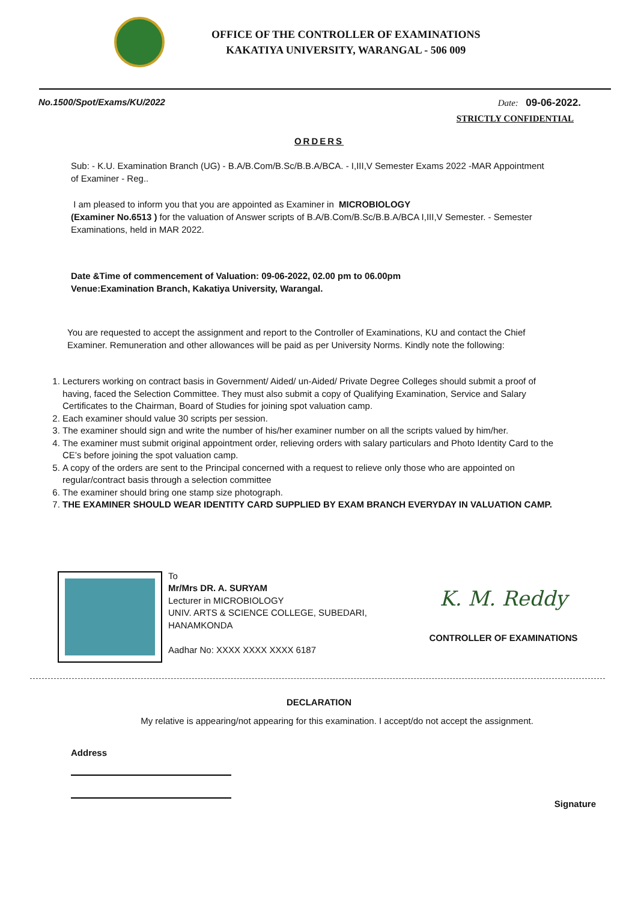OFFICE OF THE CONTROLLER OF EXAMINATIONS
KAKATIYA UNIVERSITY, WARANGAL - 506 009
No.1500/Spot/Exams/KU/2022 Date: 09-06-2022.
STRICTLY CONFIDENTIAL
ORDERS
Sub: - K.U. Examination Branch (UG) - B.A/B.Com/B.Sc/B.B.A/BCA. - I,III,V Semester Exams 2022 -MAR Appointment of Examiner - Reg..
I am pleased to inform you that you are appointed as Examiner in MICROBIOLOGY
(Examiner No.6513 ) for the valuation of Answer scripts of B.A/B.Com/B.Sc/B.B.A/BCA I,III,V Semester. - Semester Examinations, held in MAR 2022.
Date &Time of commencement of Valuation: 09-06-2022, 02.00 pm to 06.00pm
Venue:Examination Branch, Kakatiya University, Warangal.
You are requested to accept the assignment and report to the Controller of Examinations, KU and contact the Chief Examiner. Remuneration and other allowances will be paid as per University Norms. Kindly note the following:
1. Lecturers working on contract basis in Government/ Aided/ un-Aided/ Private Degree Colleges should submit a proof of having, faced the Selection Committee. They must also submit a copy of Qualifying Examination, Service and Salary Certificates to the Chairman, Board of Studies for joining spot valuation camp.
2. Each examiner should value 30 scripts per session.
3. The examiner should sign and write the number of his/her examiner number on all the scripts valued by him/her.
4. The examiner must submit original appointment order, relieving orders with salary particulars and Photo Identity Card to the CE’s before joining the spot valuation camp.
5. A copy of the orders are sent to the Principal concerned with a request to relieve only those who are appointed on regular/contract basis through a selection committee
6. The examiner should bring one stamp size photograph.
7. THE EXAMINER SHOULD WEAR IDENTITY CARD SUPPLIED BY EXAM BRANCH EVERYDAY IN VALUATION CAMP.
To
Mr/Mrs DR. A. SURYAM
Lecturer in MICROBIOLOGY
UNIV. ARTS & SCIENCE COLLEGE, SUBEDARI, HANAMKONDA
Aadhar No: XXXX XXXX XXXX 6187
K. M. Reddy
CONTROLLER OF EXAMINATIONS
DECLARATION
My relative is appearing/not appearing for this examination. I accept/do not accept the assignment.
Address
Signature